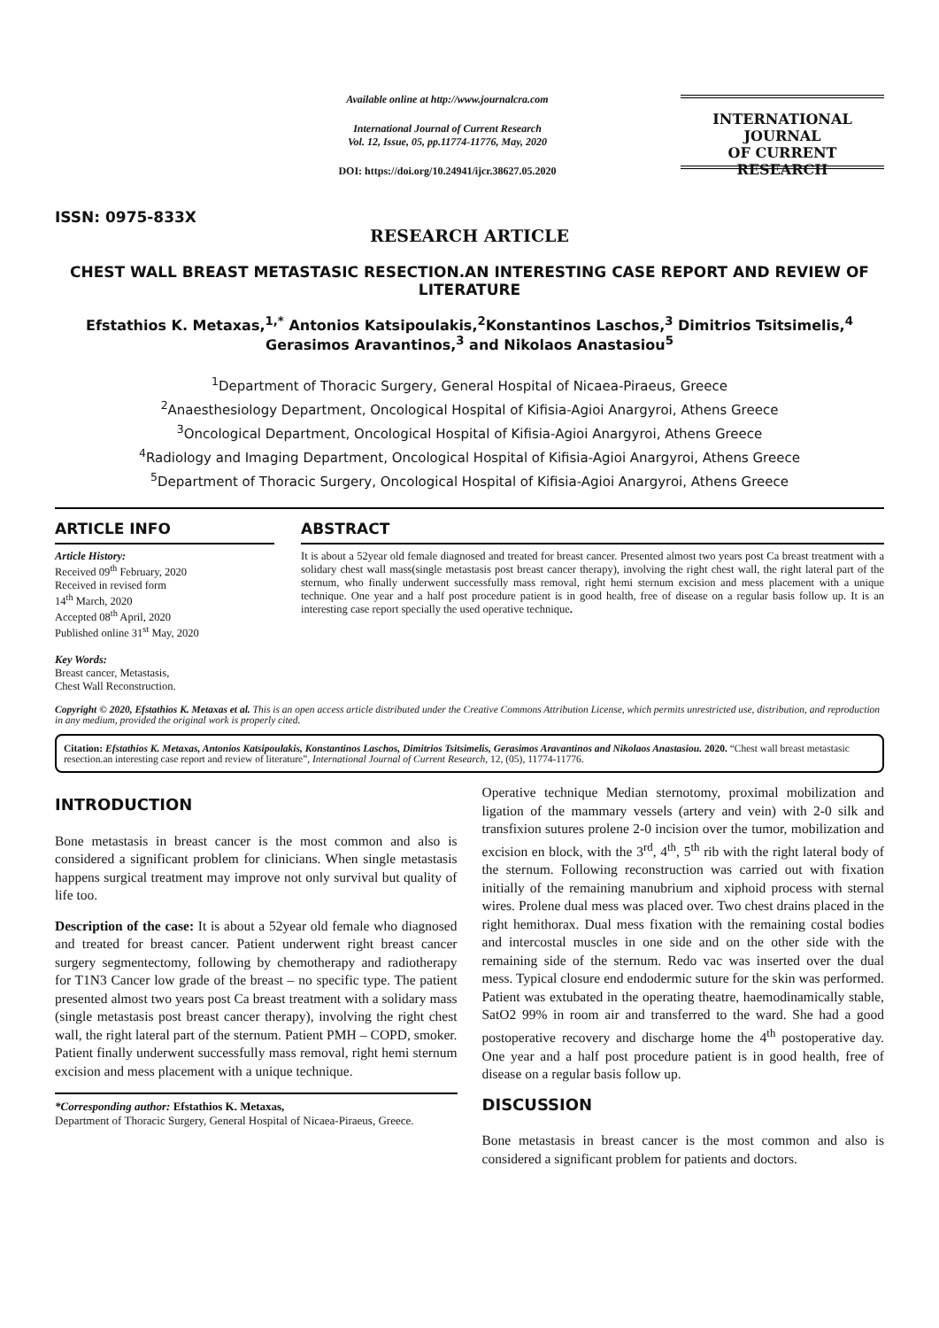ISSN: 0975-833X
Available online at http://www.journalcra.com
International Journal of Current Research
Vol. 12, Issue, 05, pp.11774-11776, May, 2020
DOI: https://doi.org/10.24941/ijcr.38627.05.2020
INTERNATIONAL JOURNAL
OF CURRENT RESEARCH
RESEARCH ARTICLE
CHEST WALL BREAST METASTASIC RESECTION.AN INTERESTING CASE REPORT AND REVIEW OF LITERATURE
Efstathios K. Metaxas,<sup>1,*</sup> Antonios Katsipoulakis,<sup>2</sup>Konstantinos Laschos,<sup>3</sup> Dimitrios Tsitsimelis,<sup>4</sup> Gerasimos Aravantinos,<sup>3</sup> and Nikolaos Anastasiou<sup>5</sup>
<sup>1</sup> Department of Thoracic Surgery, General Hospital of Nicaea-Piraeus, Greece
<sup>2</sup> Anaesthesiology Department, Oncological Hospital of Kifisia-Agioi Anargyroi, Athens Greece
<sup>3</sup> Oncological Department, Oncological Hospital of Kifisia-Agioi Anargyroi, Athens Greece
<sup>4</sup> Radiology and Imaging Department, Oncological Hospital of Kifisia-Agioi Anargyroi, Athens Greece
<sup>5</sup> Department of Thoracic Surgery, Oncological Hospital of Kifisia-Agioi Anargyroi, Athens Greece
ARTICLE INFO
Article History:
Received 09<sup>th</sup> February, 2020
Received in revised form
14<sup>th</sup> March, 2020
Accepted 08<sup>th</sup> April, 2020
Published online 31<sup>st</sup> May, 2020
Key Words:
Breast cancer, Metastasis,
Chest Wall Reconstruction.
ABSTRACT
It is about a 52year old female diagnosed and treated for breast cancer. Presented almost two years post Ca breast treatment with a solidary chest wall mass(single metastasis post breast cancer therapy), involving the right chest wall, the right lateral part of the sternum, who finally underwent successfully mass removal, right hemi sternum excision and mess placement with a unique technique. One year and a half post procedure patient is in good health, free of disease on a regular basis follow up. It is an interesting case report specially the used operative technique.
Copyright © 2020, Efstathios K. Metaxas et al. This is an open access article distributed under the Creative Commons Attribution License, which permits unrestricted use, distribution, and reproduction in any medium, provided the original work is properly cited.
Citation: Efstathios K. Metaxas, Antonios Katsipoulakis, Konstantinos Laschos, Dimitrios Tsitsimelis, Gerasimos Aravantinos and Nikolaos Anastasiou. 2020. “Chest wall breast metastasic resection.an interesting case report and review of literature”, International Journal of Current Research, 12, (05), 11774-11776.
INTRODUCTION
Bone metastasis in breast cancer is the most common and also is considered a significant problem for clinicians. When single metastasis happens surgical treatment may improve not only survival but quality of life too.
Description of the case: It is about a 52year old female who diagnosed and treated for breast cancer. Patient underwent right breast cancer surgery segmentectomy, following by chemotherapy and radiotherapy for T1N3 Cancer low grade of the breast – no specific type. The patient presented almost two years post Ca breast treatment with a solidary mass (single metastasis post breast cancer therapy), involving the right chest wall, the right lateral part of the sternum. Patient PMH – COPD, smoker. Patient finally underwent successfully mass removal, right hemi sternum excision and mess placement with a unique technique.
*Corresponding author: Efstathios K. Metaxas,
Department of Thoracic Surgery, General Hospital of Nicaea-Piraeus, Greece.
Operative technique Median sternotomy, proximal mobilization and ligation of the mammary vessels (artery and vein) with 2-0 silk and transfixion sutures prolene 2-0 incision over the tumor, mobilization and excision en block, with the 3<sup>rd</sup>, 4<sup>th</sup>, 5<sup>th</sup> rib with the right lateral body of the sternum. Following reconstruction was carried out with fixation initially of the remaining manubrium and xiphoid process with sternal wires. Prolene dual mess was placed over. Two chest drains placed in the right hemithorax. Dual mess fixation with the remaining costal bodies and intercostal muscles in one side and on the other side with the remaining side of the sternum. Redo vac was inserted over the dual mess. Typical closure end endodermic suture for the skin was performed. Patient was extubated in the operating theatre, haemodinamically stable, SatO2 99% in room air and transferred to the ward. She had a good postoperative recovery and discharge home the 4<sup>th</sup> postoperative day. One year and a half post procedure patient is in good health, free of disease on a regular basis follow up.
DISCUSSION
Bone metastasis in breast cancer is the most common and also is considered a significant problem for patients and doctors.